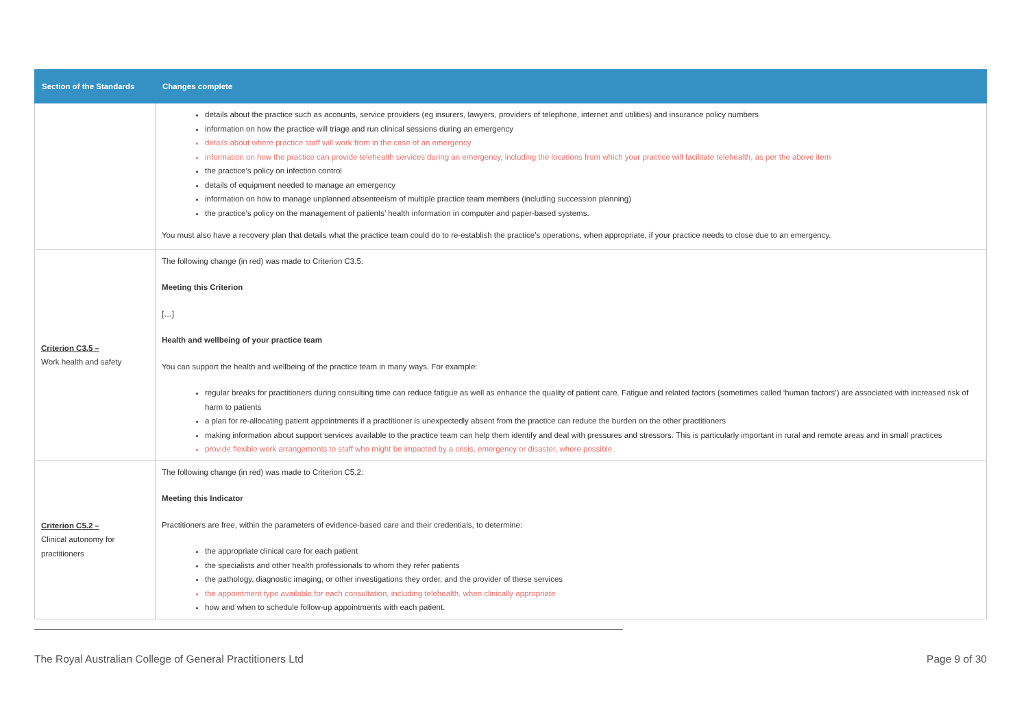| Section of the Standards | Changes complete |
| --- | --- |
| | details about the practice such as accounts, service providers (eg insurers, lawyers, providers of telephone, internet and utilities) and insurance policy numbers information on how the practice will triage and run clinical sessions during an emergency details about where practice staff will work from in the case of an emergency information on how the practice can provide telehealth services during an emergency, including the locations from which your practice will facilitate telehealth, as per the above item the practice’s policy on infection control details of equipment needed to manage an emergency information on how to manage unplanned absenteeism of multiple practice team members (including succession planning) the practice’s policy on the management of patients’ health information in computer and paper-based systems. You must also have a recovery plan that details what the practice team could do to re-establish the practice’s operations, when appropriate, if your practice needs to close due to an emergency. |
| Criterion C3.5 – Work health and safety | The following change (in red) was made to Criterion C3.5: Meeting this Criterion […] Health and wellbeing of your practice team You can support the health and wellbeing of the practice team in many ways. For example: regular breaks for practitioners during consulting time can reduce fatigue as well as enhance the quality of patient care. Fatigue and related factors (sometimes called ‘human factors’) are associated with increased risk of harm to patients a plan for re-allocating patient appointments if a practitioner is unexpectedly absent from the practice can reduce the burden on the other practitioners making information about support services available to the practice team can help them identify and deal with pressures and stressors. This is particularly important in rural and remote areas and in small practices provide flexible work arrangements to staff who might be impacted by a crisis, emergency or disaster, where possible. |
| Criterion C5.2 – Clinical autonomy for practitioners | The following change (in red) was made to Criterion C5.2: Meeting this Indicator Practitioners are free, within the parameters of evidence-based care and their credentials, to determine: the appropriate clinical care for each patient the specialists and other health professionals to whom they refer patients the pathology, diagnostic imaging, or other investigations they order, and the provider of these services the appointment type available for each consultation, including telehealth, when clinically appropriate how and when to schedule follow-up appointments with each patient. |
The Royal Australian College of General Practitioners Ltd Page 9 of 30